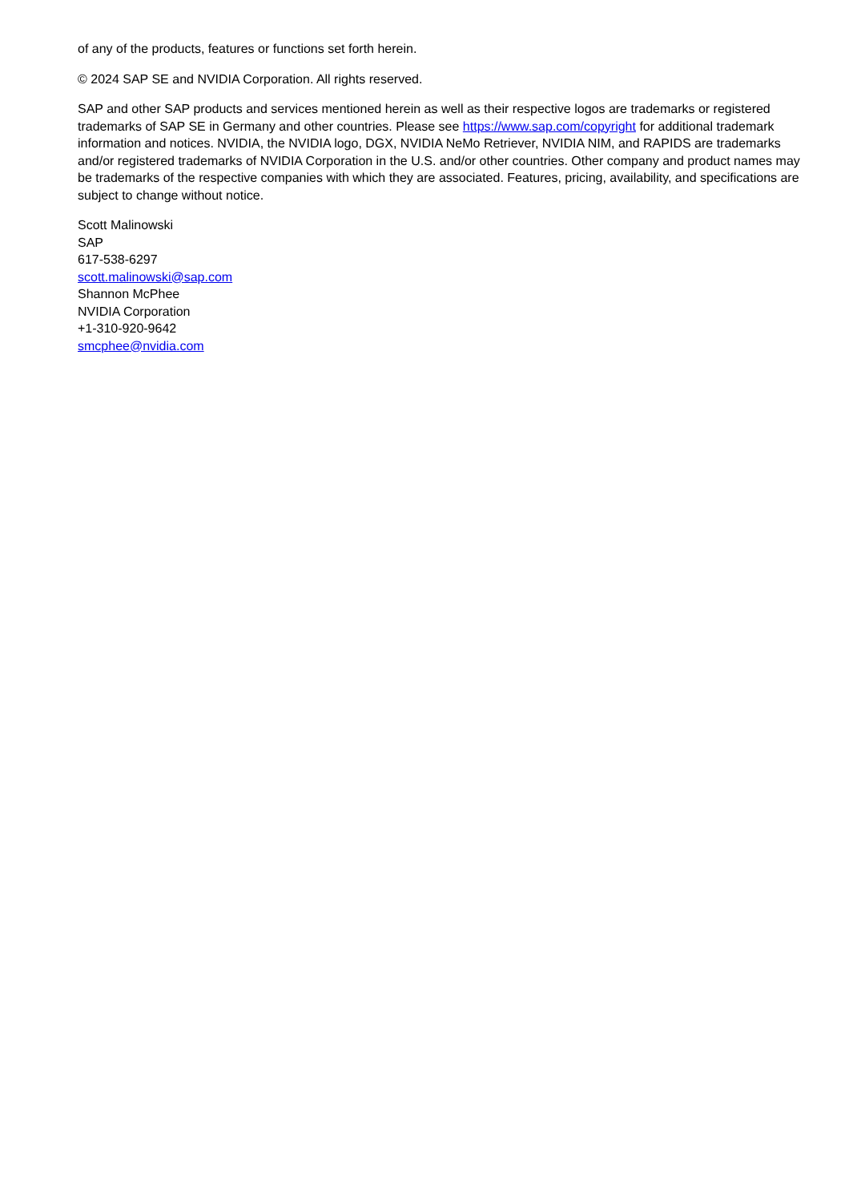of any of the products, features or functions set forth herein.
© 2024 SAP SE and NVIDIA Corporation. All rights reserved.
SAP and other SAP products and services mentioned herein as well as their respective logos are trademarks or registered trademarks of SAP SE in Germany and other countries. Please see https://www.sap.com/copyright for additional trademark information and notices. NVIDIA, the NVIDIA logo, DGX, NVIDIA NeMo Retriever, NVIDIA NIM, and RAPIDS are trademarks and/or registered trademarks of NVIDIA Corporation in the U.S. and/or other countries. Other company and product names may be trademarks of the respective companies with which they are associated. Features, pricing, availability, and specifications are subject to change without notice.
Scott Malinowski
SAP
617-538-6297
scott.malinowski@sap.com
Shannon McPhee
NVIDIA Corporation
+1-310-920-9642
smcphee@nvidia.com